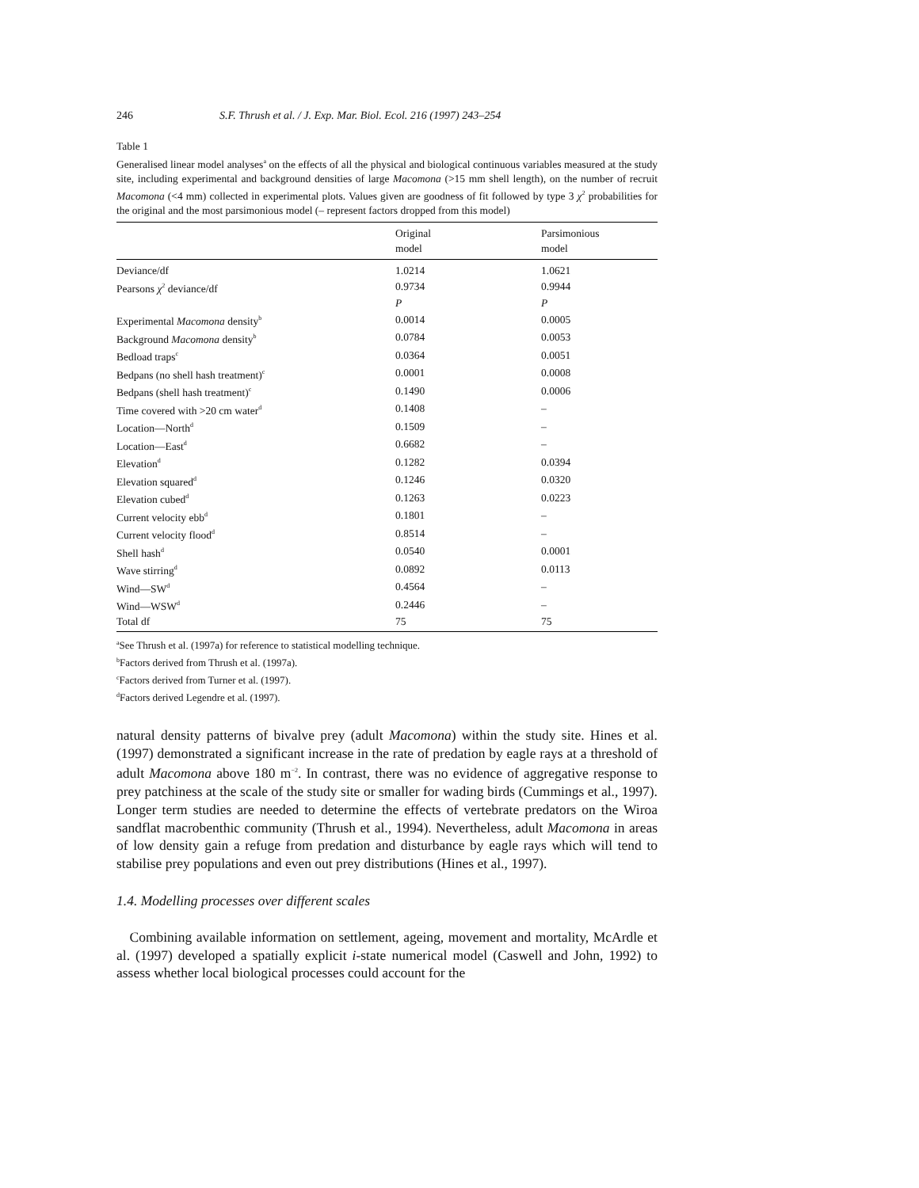246 S.F. Thrush et al. / J. Exp. Mar. Biol. Ecol. 216 (1997) 243–254
Table 1
Generalised linear model analyses<sup>a</sup> on the effects of all the physical and biological continuous variables measured at the study site, including experimental and background densities of large Macomona (>15 mm shell length), on the number of recruit Macomona (<4 mm) collected in experimental plots. Values given are goodness of fit followed by type 3 χ<sup>2</sup> probabilities for the original and the most parsimonious model (– represent factors dropped from this model)
| | Original model | Parsimonious model |
| --- | --- | --- |
| Deviance/df | 1.0214 | 1.0621 |
| Pearsons χ<sup>2</sup> deviance/df | 0.9734 | 0.9944 |
| | P | P |
| Experimental Macomona density<sup>b</sup> | 0.0014 | 0.0005 |
| Background Macomona density<sup>b</sup> | 0.0784 | 0.0053 |
| Bedload traps<sup>c</sup> | 0.0364 | 0.0051 |
| Bedpans (no shell hash treatment)<sup>c</sup> | 0.0001 | 0.0008 |
| Bedpans (shell hash treatment)<sup>c</sup> | 0.1490 | 0.0006 |
| Time covered with >20 cm water<sup>d</sup> | 0.1408 | – |
| Location—North<sup>d</sup> | 0.1509 | – |
| Location—East<sup>d</sup> | 0.6682 | – |
| Elevation<sup>d</sup> | 0.1282 | 0.0394 |
| Elevation squared<sup>d</sup> | 0.1246 | 0.0320 |
| Elevation cubed<sup>d</sup> | 0.1263 | 0.0223 |
| Current velocity ebb<sup>d</sup> | 0.1801 | – |
| Current velocity flood<sup>d</sup> | 0.8514 | – |
| Shell hash<sup>d</sup> | 0.0540 | 0.0001 |
| Wave stirring<sup>d</sup> | 0.0892 | 0.0113 |
| Wind—SW<sup>d</sup> | 0.4564 | – |
| Wind—WSW<sup>d</sup> | 0.2446 | – |
| Total df | 75 | 75 |
<sup>a</sup> See Thrush et al. (1997a) for reference to statistical modelling technique.
<sup>b</sup> Factors derived from Thrush et al. (1997a).
<sup>c</sup> Factors derived from Turner et al. (1997).
<sup>d</sup> Factors derived Legendre et al. (1997).
natural density patterns of bivalve prey (adult Macomona) within the study site. Hines et al. (1997) demonstrated a significant increase in the rate of predation by eagle rays at a threshold of adult Macomona above 180 m<sup>−2</sup>. In contrast, there was no evidence of aggregative response to prey patchiness at the scale of the study site or smaller for wading birds (Cummings et al., 1997). Longer term studies are needed to determine the effects of vertebrate predators on the Wiroa sandflat macrobenthic community (Thrush et al., 1994). Nevertheless, adult Macomona in areas of low density gain a refuge from predation and disturbance by eagle rays which will tend to stabilise prey populations and even out prey distributions (Hines et al., 1997).
1.4. Modelling processes over different scales
Combining available information on settlement, ageing, movement and mortality, McArdle et al. (1997) developed a spatially explicit i-state numerical model (Caswell and John, 1992) to assess whether local biological processes could account for the